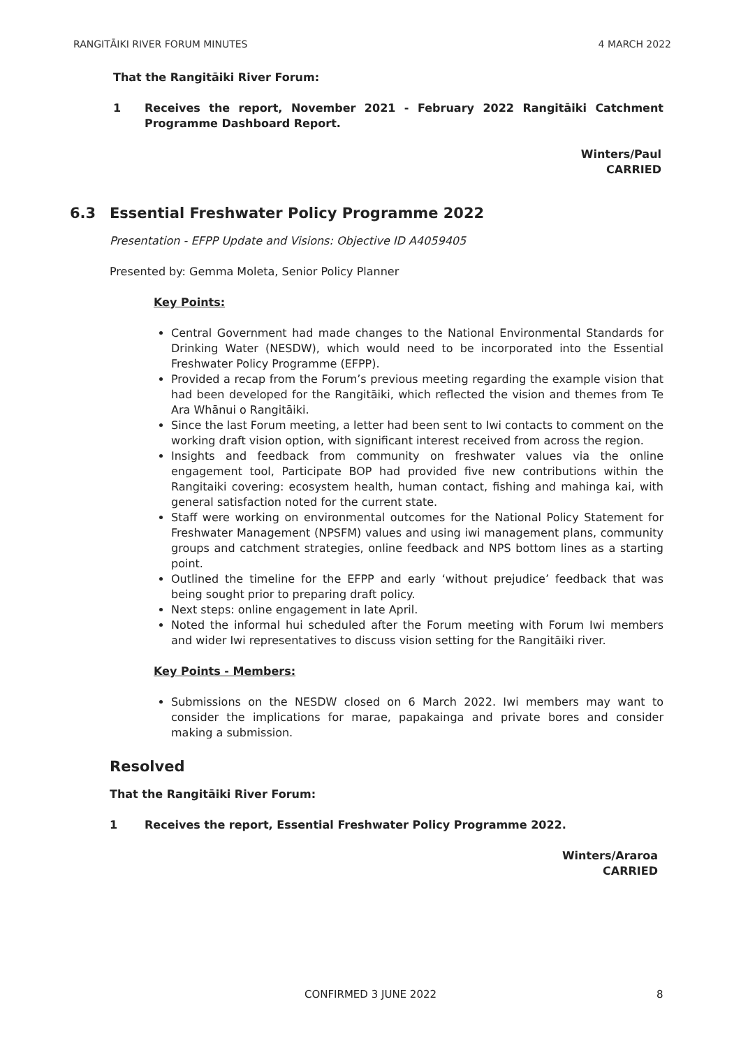RANGITĀIKI RIVER FORUM MINUTES 4 MARCH 2022
That the Rangitāiki River Forum:
1 Receives the report, November 2021 - February 2022 Rangitāiki Catchment Programme Dashboard Report.
Winters/Paul
CARRIED
6.3 Essential Freshwater Policy Programme 2022
Presentation - EFPP Update and Visions: Objective ID A4059405
Presented by: Gemma Moleta, Senior Policy Planner
Key Points:
Central Government had made changes to the National Environmental Standards for Drinking Water (NESDW), which would need to be incorporated into the Essential Freshwater Policy Programme (EFPP).
Provided a recap from the Forum’s previous meeting regarding the example vision that had been developed for the Rangitāiki, which reflected the vision and themes from Te Ara Whānui o Rangitāiki.
Since the last Forum meeting, a letter had been sent to Iwi contacts to comment on the working draft vision option, with significant interest received from across the region.
Insights and feedback from community on freshwater values via the online engagement tool, Participate BOP had provided five new contributions within the Rangitaiki covering: ecosystem health, human contact, fishing and mahinga kai, with general satisfaction noted for the current state.
Staff were working on environmental outcomes for the National Policy Statement for Freshwater Management (NPSFM) values and using iwi management plans, community groups and catchment strategies, online feedback and NPS bottom lines as a starting point.
Outlined the timeline for the EFPP and early ‘without prejudice’ feedback that was being sought prior to preparing draft policy.
Next steps: online engagement in late April.
Noted the informal hui scheduled after the Forum meeting with Forum Iwi members and wider Iwi representatives to discuss vision setting for the Rangitāiki river.
Key Points - Members:
Submissions on the NESDW closed on 6 March 2022. Iwi members may want to consider the implications for marae, papakainga and private bores and consider making a submission.
Resolved
That the Rangitāiki River Forum:
1 Receives the report, Essential Freshwater Policy Programme 2022.
Winters/Araroa
CARRIED
CONFIRMED 3 JUNE 2022 8